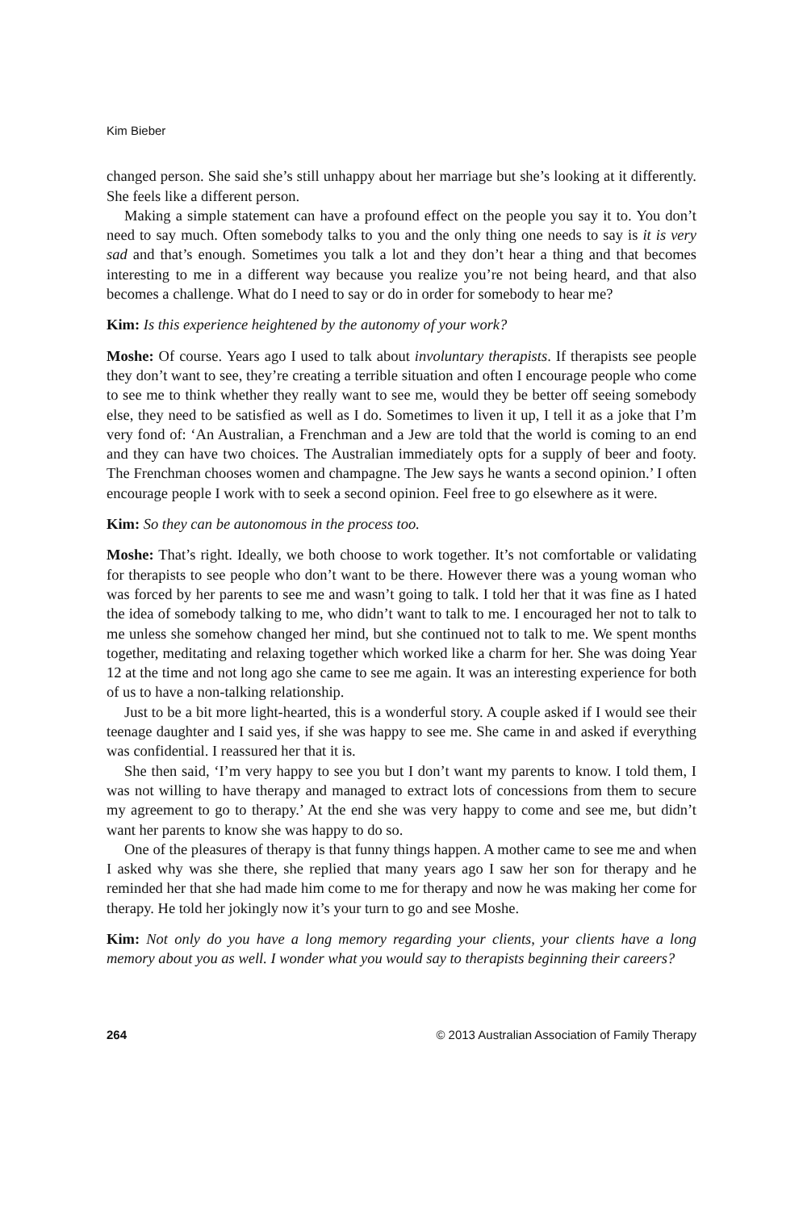Kim Bieber
changed person. She said she’s still unhappy about her marriage but she’s looking at it differently. She feels like a different person.
Making a simple statement can have a profound effect on the people you say it to. You don’t need to say much. Often somebody talks to you and the only thing one needs to say is it is very sad and that’s enough. Sometimes you talk a lot and they don’t hear a thing and that becomes interesting to me in a different way because you realize you’re not being heard, and that also becomes a challenge. What do I need to say or do in order for somebody to hear me?
Kim: Is this experience heightened by the autonomy of your work?
Moshe: Of course. Years ago I used to talk about involuntary therapists. If therapists see people they don’t want to see, they’re creating a terrible situation and often I encourage people who come to see me to think whether they really want to see me, would they be better off seeing somebody else, they need to be satisfied as well as I do. Sometimes to liven it up, I tell it as a joke that I’m very fond of: ‘An Australian, a Frenchman and a Jew are told that the world is coming to an end and they can have two choices. The Australian immediately opts for a supply of beer and footy. The Frenchman chooses women and champagne. The Jew says he wants a second opinion.’ I often encourage people I work with to seek a second opinion. Feel free to go elsewhere as it were.
Kim: So they can be autonomous in the process too.
Moshe: That’s right. Ideally, we both choose to work together. It’s not comfortable or validating for therapists to see people who don’t want to be there. However there was a young woman who was forced by her parents to see me and wasn’t going to talk. I told her that it was fine as I hated the idea of somebody talking to me, who didn’t want to talk to me. I encouraged her not to talk to me unless she somehow changed her mind, but she continued not to talk to me. We spent months together, meditating and relaxing together which worked like a charm for her. She was doing Year 12 at the time and not long ago she came to see me again. It was an interesting experience for both of us to have a non-talking relationship.
Just to be a bit more light-hearted, this is a wonderful story. A couple asked if I would see their teenage daughter and I said yes, if she was happy to see me. She came in and asked if everything was confidential. I reassured her that it is.
She then said, ‘I’m very happy to see you but I don’t want my parents to know. I told them, I was not willing to have therapy and managed to extract lots of concessions from them to secure my agreement to go to therapy.’ At the end she was very happy to come and see me, but didn’t want her parents to know she was happy to do so.
One of the pleasures of therapy is that funny things happen. A mother came to see me and when I asked why was she there, she replied that many years ago I saw her son for therapy and he reminded her that she had made him come to me for therapy and now he was making her come for therapy. He told her jokingly now it’s your turn to go and see Moshe.
Kim: Not only do you have a long memory regarding your clients, your clients have a long memory about you as well. I wonder what you would say to therapists beginning their careers?
264 © 2013 Australian Association of Family Therapy